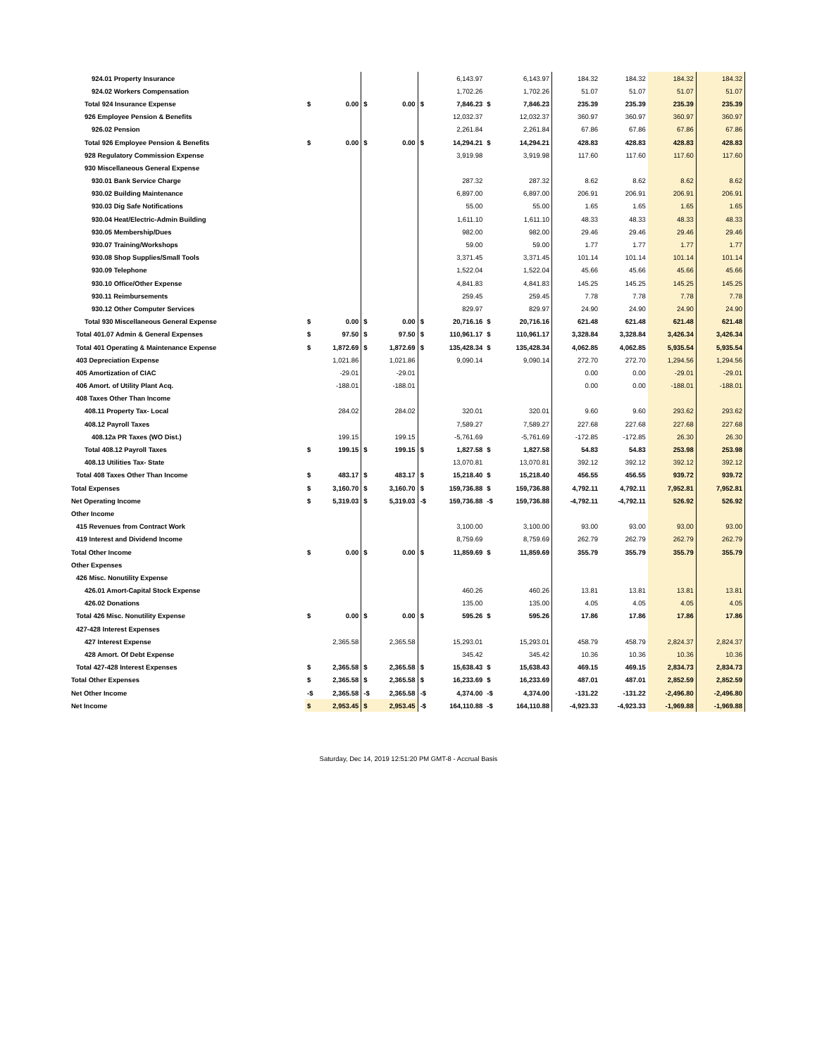| 924.01 Property Insurance | | | | | | 6,143.97 | 6,143.97 | | 184.32 | 184.32 | 184.32 | 184.32 |
| 924.02 Workers Compensation | | | | | | 1,702.26 | 1,702.26 | | 51.07 | 51.07 | 51.07 | 51.07 |
| Total 924 Insurance Expense | $ | 0.00 | $ | 0.00 | $ | 7,846.23 | $ | 7,846.23 | 235.39 | 235.39 | 235.39 | 235.39 |
| 926 Employee Pension & Benefits | | | | | | 12,032.37 | 12,032.37 | | 360.97 | 360.97 | 360.97 | 360.97 |
| 926.02 Pension | | | | | | 2,261.84 | 2,261.84 | | 67.86 | 67.86 | 67.86 | 67.86 |
| Total 926 Employee Pension & Benefits | $ | 0.00 | $ | 0.00 | $ | 14,294.21 | $ | 14,294.21 | 428.83 | 428.83 | 428.83 | 428.83 |
| 928 Regulatory Commission Expense | | | | | | 3,919.98 | 3,919.98 | | 117.60 | 117.60 | 117.60 | 117.60 |
| 930 Miscellaneous General Expense | | | | | | | | | | | | |
| 930.01 Bank Service Charge | | | | | | 287.32 | 287.32 | | 8.62 | 8.62 | 8.62 | 8.62 |
| 930.02 Building Maintenance | | | | | | 6,897.00 | 6,897.00 | | 206.91 | 206.91 | 206.91 | 206.91 |
| 930.03 Dig Safe Notifications | | | | | | 55.00 | 55.00 | | 1.65 | 1.65 | 1.65 | 1.65 |
| 930.04 Heat/Electric-Admin Building | | | | | | 1,611.10 | 1,611.10 | | 48.33 | 48.33 | 48.33 | 48.33 |
| 930.05 Membership/Dues | | | | | | 982.00 | 982.00 | | 29.46 | 29.46 | 29.46 | 29.46 |
| 930.07 Training/Workshops | | | | | | 59.00 | 59.00 | | 1.77 | 1.77 | 1.77 | 1.77 |
| 930.08 Shop Supplies/Small Tools | | | | | | 3,371.45 | 3,371.45 | | 101.14 | 101.14 | 101.14 | 101.14 |
| 930.09 Telephone | | | | | | 1,522.04 | 1,522.04 | | 45.66 | 45.66 | 45.66 | 45.66 |
| 930.10 Office/Other Expense | | | | | | 4,841.83 | 4,841.83 | | 145.25 | 145.25 | 145.25 | 145.25 |
| 930.11 Reimbursements | | | | | | 259.45 | 259.45 | | 7.78 | 7.78 | 7.78 | 7.78 |
| 930.12 Other Computer Services | | | | | | 829.97 | 829.97 | | 24.90 | 24.90 | 24.90 | 24.90 |
| Total 930 Miscellaneous General Expense | $ | 0.00 | $ | 0.00 | $ | 20,716.16 | $ | 20,716.16 | 621.48 | 621.48 | 621.48 | 621.48 |
| Total 401.07 Admin & General Expenses | $ | 97.50 | $ | 97.50 | $ | 110,961.17 | $ | 110,961.17 | 3,328.84 | 3,328.84 | 3,426.34 | 3,426.34 |
| Total 401 Operating & Maintenance Expense | $ | 1,872.69 | $ | 1,872.69 | $ | 135,428.34 | $ | 135,428.34 | 4,062.85 | 4,062.85 | 5,935.54 | 5,935.54 |
| 403 Depreciation Expense | | 1,021.86 | | 1,021.86 | | 9,090.14 | 9,090.14 | | 272.70 | 272.70 | 1,294.56 | 1,294.56 |
| 405 Amortization of CIAC | | -29.01 | | -29.01 | | | | | 0.00 | 0.00 | -29.01 | -29.01 |
| 406 Amort. of Utility Plant Acq. | | -188.01 | | -188.01 | | | | | 0.00 | 0.00 | -188.01 | -188.01 |
| 408 Taxes Other Than Income | | | | | | | | | | | | |
| 408.11 Property Tax- Local | | 284.02 | | 284.02 | | 320.01 | 320.01 | | 9.60 | 9.60 | 293.62 | 293.62 |
| 408.12 Payroll Taxes | | | | | | 7,589.27 | 7,589.27 | | 227.68 | 227.68 | 227.68 | 227.68 |
| 408.12a PR Taxes (WO Dist.) | | 199.15 | | 199.15 | | -5,761.69 | -5,761.69 | | -172.85 | -172.85 | 26.30 | 26.30 |
| Total 408.12 Payroll Taxes | $ | 199.15 | $ | 199.15 | $ | 1,827.58 | $ | 1,827.58 | 54.83 | 54.83 | 253.98 | 253.98 |
| 408.13 Utilities Tax- State | | | | | | 13,070.81 | 13,070.81 | | 392.12 | 392.12 | 392.12 | 392.12 |
| Total 408 Taxes Other Than Income | $ | 483.17 | $ | 483.17 | $ | 15,218.40 | $ | 15,218.40 | 456.55 | 456.55 | 939.72 | 939.72 |
| Total Expenses | $ | 3,160.70 | $ | 3,160.70 | $ | 159,736.88 | $ | 159,736.88 | 4,792.11 | 4,792.11 | 7,952.81 | 7,952.81 |
| Net Operating Income | $ | 5,319.03 | $ | 5,319.03 | -$ | 159,736.88 | -$ | 159,736.88 | -4,792.11 | -4,792.11 | 526.92 | 526.92 |
| Other Income | | | | | | | | | | | | |
| 415 Revenues from Contract Work | | | | | | 3,100.00 | 3,100.00 | | 93.00 | 93.00 | 93.00 | 93.00 |
| 419 Interest and Dividend Income | | | | | | 8,759.69 | 8,759.69 | | 262.79 | 262.79 | 262.79 | 262.79 |
| Total Other Income | $ | 0.00 | $ | 0.00 | $ | 11,859.69 | $ | 11,859.69 | 355.79 | 355.79 | 355.79 | 355.79 |
| Other Expenses | | | | | | | | | | | | |
| 426 Misc. Nonutility Expense | | | | | | | | | | | | |
| 426.01 Amort-Capital Stock Expense | | | | | | 460.26 | 460.26 | | 13.81 | 13.81 | 13.81 | 13.81 |
| 426.02 Donations | | | | | | 135.00 | 135.00 | | 4.05 | 4.05 | 4.05 | 4.05 |
| Total 426 Misc. Nonutility Expense | $ | 0.00 | $ | 0.00 | $ | 595.26 | $ | 595.26 | 17.86 | 17.86 | 17.86 | 17.86 |
| 427-428 Interest Expenses | | | | | | | | | | | | |
| 427 Interest Expense | | 2,365.58 | | 2,365.58 | | 15,293.01 | 15,293.01 | | 458.79 | 458.79 | 2,824.37 | 2,824.37 |
| 428 Amort. Of Debt Expense | | | | | | 345.42 | 345.42 | | 10.36 | 10.36 | 10.36 | 10.36 |
| Total 427-428 Interest Expenses | $ | 2,365.58 | $ | 2,365.58 | $ | 15,638.43 | $ | 15,638.43 | 469.15 | 469.15 | 2,834.73 | 2,834.73 |
| Total Other Expenses | $ | 2,365.58 | $ | 2,365.58 | $ | 16,233.69 | $ | 16,233.69 | 487.01 | 487.01 | 2,852.59 | 2,852.59 |
| Net Other Income | -$ | 2,365.58 | -$ | 2,365.58 | -$ | 4,374.00 | -$ | 4,374.00 | -131.22 | -131.22 | -2,496.80 | -2,496.80 |
| Net Income | $ | 2,953.45 | $ | 2,953.45 | -$ | 164,110.88 | -$ | 164,110.88 | -4,923.33 | -4,923.33 | -1,969.88 | -1,969.88 |
Saturday, Dec 14, 2019 12:51:20 PM GMT-8 - Accrual Basis